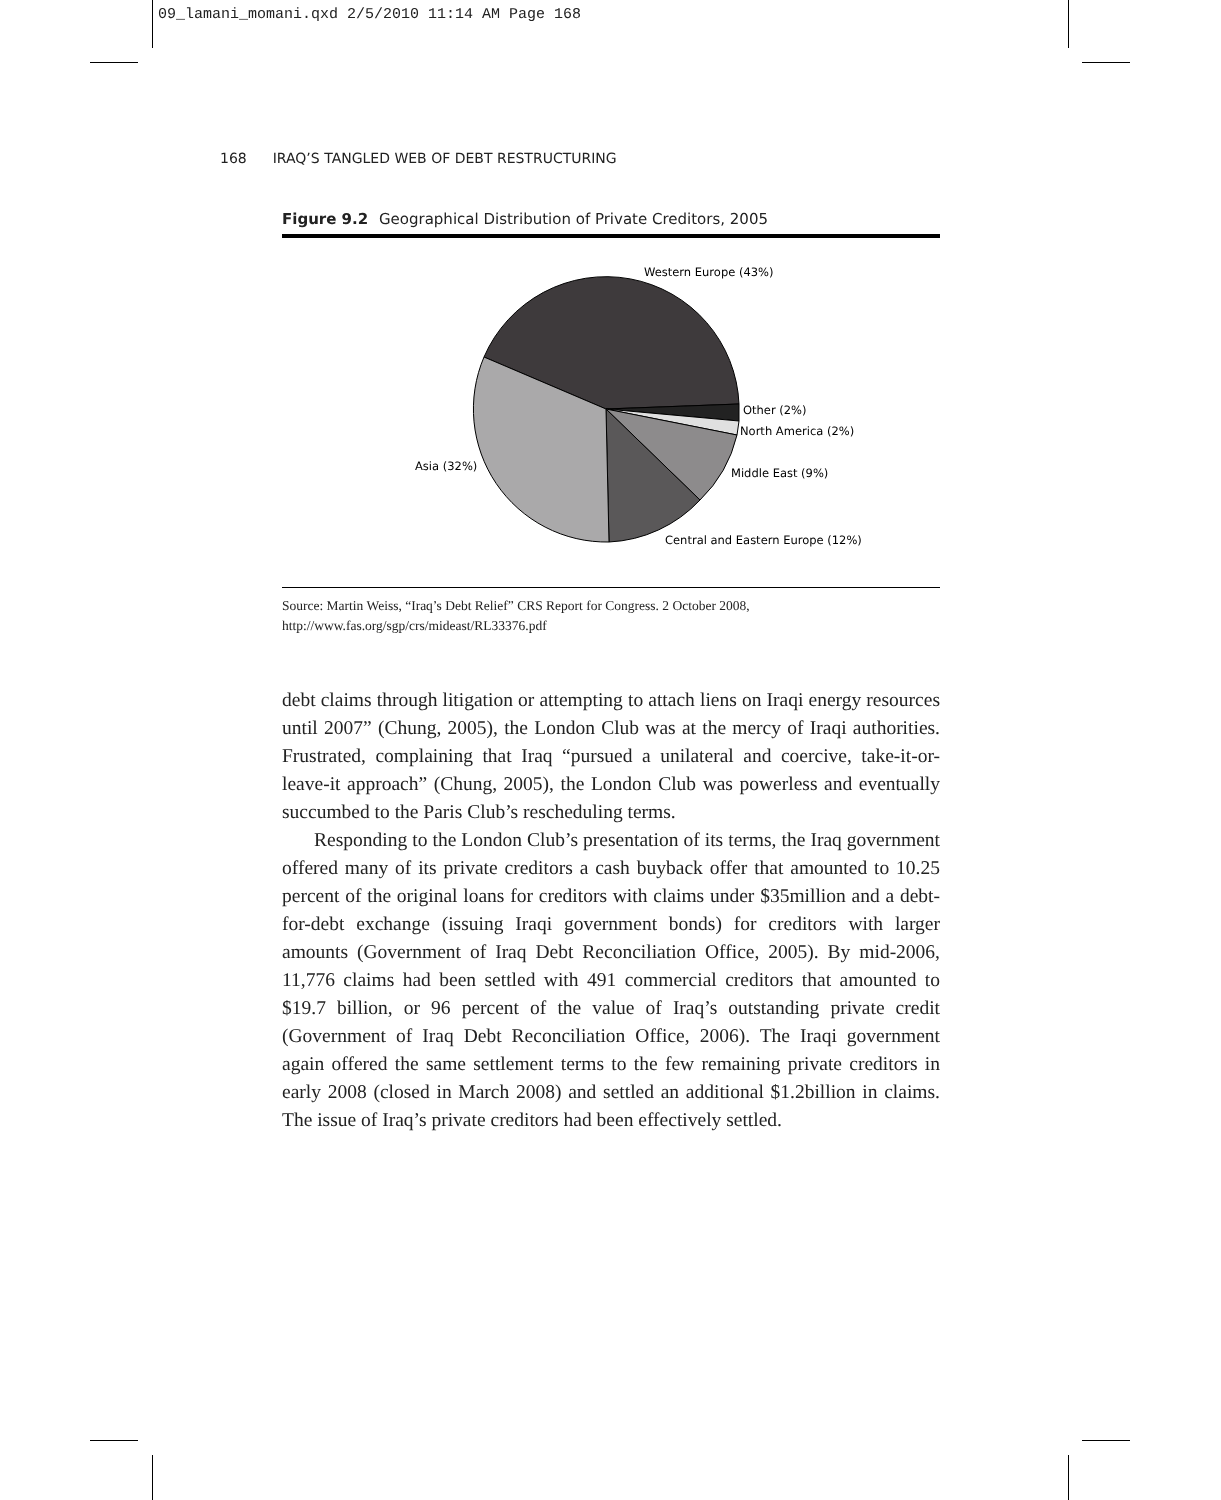09_lamani_momani.qxd 2/5/2010 11:14 AM Page 168
168 IRAQ’S TANGLED WEB OF DEBT RESTRUCTURING
Figure 9.2 Geographical Distribution of Private Creditors, 2005
Western Europe (43%)
Other (2%)
North America (2%)
Middle East (9%)
Central and Eastern Europe (12%)
Asia (32%)
Source: Martin Weiss, “Iraq’s Debt Relief” CRS Report for Congress. 2 October 2008, http://www.fas.org/sgp/crs/mideast/RL33376.pdf
debt claims through litigation or attempting to attach liens on Iraqi energy resources until 2007” (Chung, 2005), the London Club was at the mercy of Iraqi authorities. Frustrated, complaining that Iraq “pursued a unilateral and coercive, take-it-or-leave-it approach” (Chung, 2005), the London Club was powerless and eventually succumbed to the Paris Club’s rescheduling terms.
Responding to the London Club’s presentation of its terms, the Iraq government offered many of its private creditors a cash buyback offer that amounted to 10.25 percent of the original loans for creditors with claims under $35million and a debt-for-debt exchange (issuing Iraqi government bonds) for creditors with larger amounts (Government of Iraq Debt Reconciliation Office, 2005). By mid-2006, 11,776 claims had been settled with 491 commercial creditors that amounted to $19.7 billion, or 96 percent of the value of Iraq’s outstanding private credit (Government of Iraq Debt Reconciliation Office, 2006). The Iraqi government again offered the same settlement terms to the few remaining private creditors in early 2008 (closed in March 2008) and settled an additional $1.2billion in claims. The issue of Iraq’s private creditors had been effectively settled.